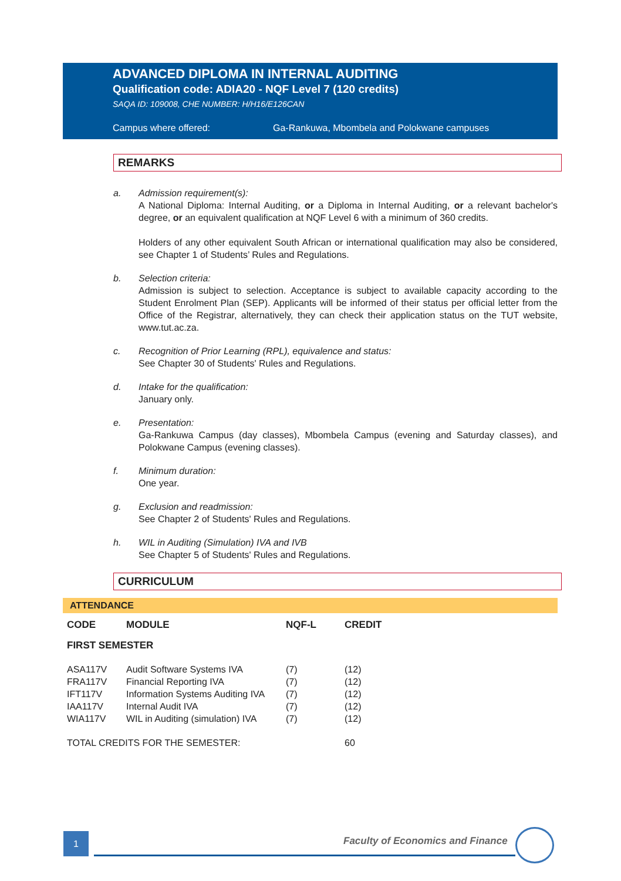ADVANCED DIPLOMA IN INTERNAL AUDITING
Qualification code: ADIA20 - NQF Level 7 (120 credits)
SAQA ID: 109008, CHE NUMBER: H/H16/E126CAN
Campus where offered: Ga-Rankuwa, Mbombela and Polokwane campuses
REMARKS
a. Admission requirement(s):
A National Diploma: Internal Auditing, or a Diploma in Internal Auditing, or a relevant bachelor's degree, or an equivalent qualification at NQF Level 6 with a minimum of 360 credits.
Holders of any other equivalent South African or international qualification may also be considered, see Chapter 1 of Students’ Rules and Regulations.
b. Selection criteria:
Admission is subject to selection. Acceptance is subject to available capacity according to the Student Enrolment Plan (SEP). Applicants will be informed of their status per official letter from the Office of the Registrar, alternatively, they can check their application status on the TUT website, www.tut.ac.za.
c. Recognition of Prior Learning (RPL), equivalence and status:
See Chapter 30 of Students' Rules and Regulations.
d. Intake for the qualification:
January only.
e. Presentation:
Ga-Rankuwa Campus (day classes), Mbombela Campus (evening and Saturday classes), and Polokwane Campus (evening classes).
f. Minimum duration:
One year.
g. Exclusion and readmission:
See Chapter 2 of Students' Rules and Regulations.
h. WIL in Auditing (Simulation) IVA and IVB
See Chapter 5 of Students' Rules and Regulations.
CURRICULUM
ATTENDANCE
| CODE | MODULE | NQF-L | CREDIT |
| --- | --- | --- | --- |
| FIRST SEMESTER | | | |
| ASA117V | Audit Software Systems IVA | (7) | (12) |
| FRA117V | Financial Reporting IVA | (7) | (12) |
| IFT117V | Information Systems Auditing IVA | (7) | (12) |
| IAA117V | Internal Audit IVA | (7) | (12) |
| WIA117V | WIL in Auditing (simulation) IVA | (7) | (12) |
| TOTAL CREDITS FOR THE SEMESTER: | | | 60 |
1
Faculty of Economics and Finance